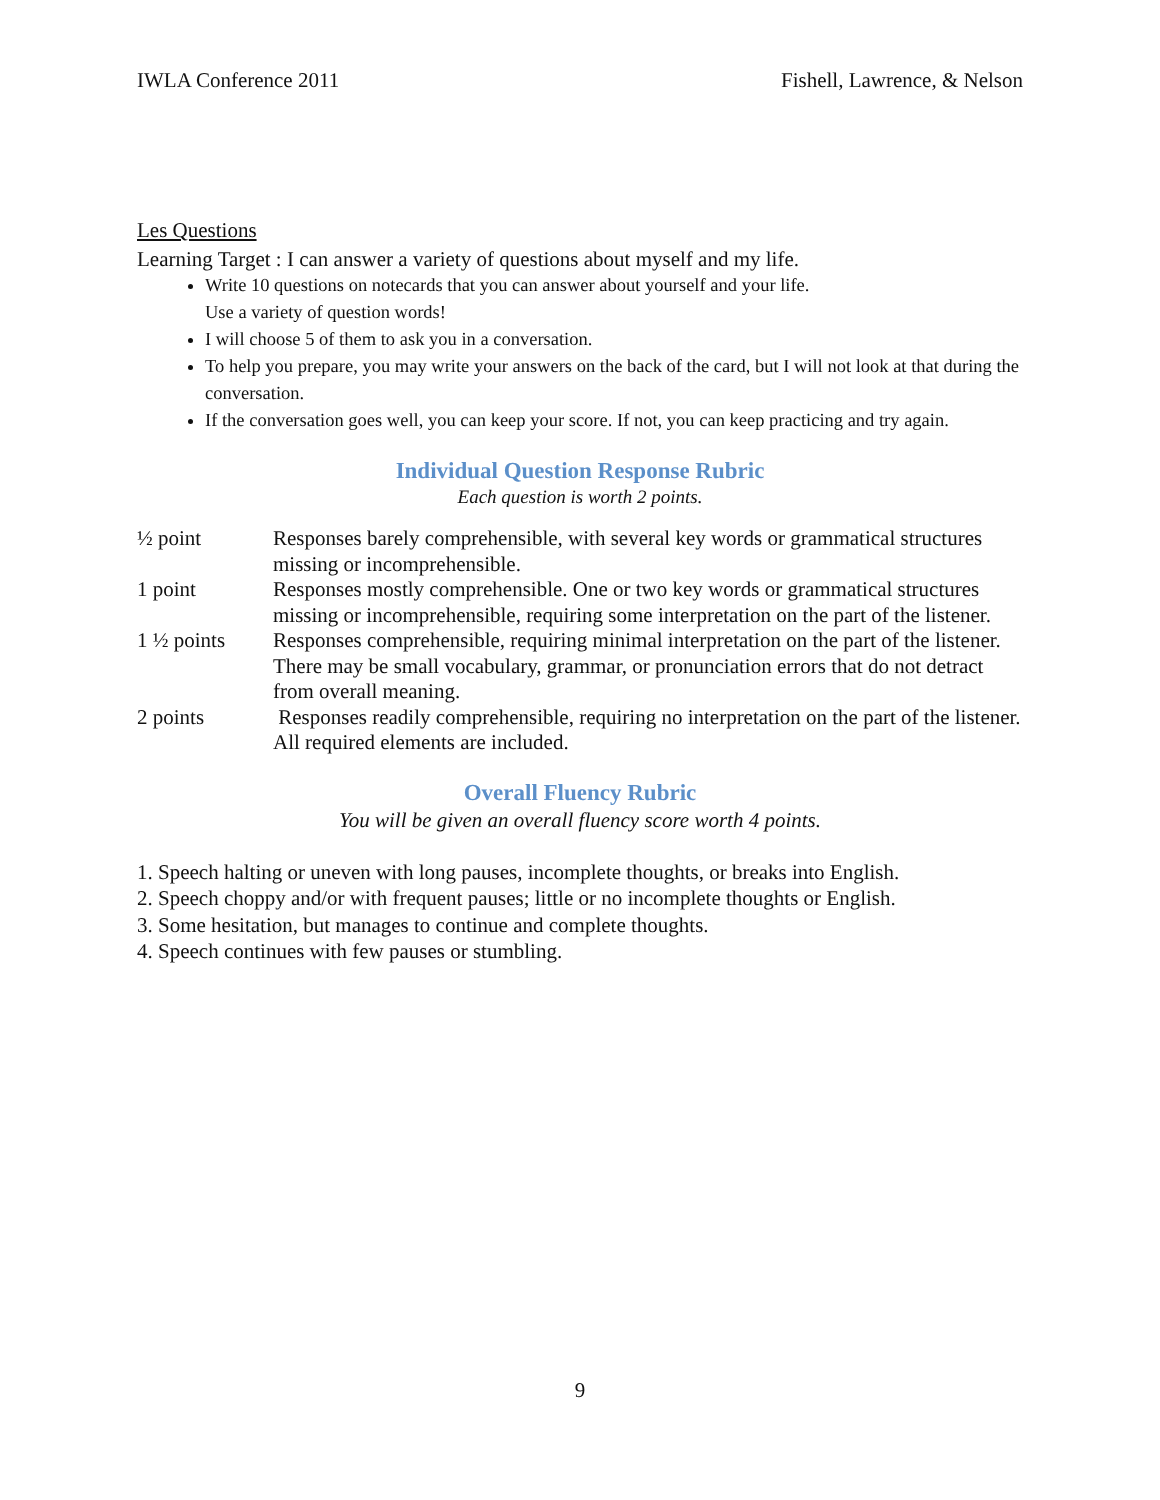IWLA Conference 2011 Fishell, Lawrence, & Nelson
Les Questions
Learning Target : I can answer a variety of questions about myself and my life.
Write 10 questions on notecards that you can answer about yourself and your life.
Use a variety of question words!
I will choose 5 of them to ask you in a conversation.
To help you prepare, you may write your answers on the back of the card, but I will not look at that during the conversation.
If the conversation goes well, you can keep your score. If not, you can keep practicing and try again.
Individual Question Response Rubric
Each question is worth 2 points.
| ½ point | Responses barely comprehensible, with several key words or grammatical structures missing or incomprehensible. |
| 1 point | Responses mostly comprehensible. One or two key words or grammatical structures missing or incomprehensible, requiring some interpretation on the part of the listener. |
| 1 ½ points | Responses comprehensible, requiring minimal interpretation on the part of the listener. There may be small vocabulary, grammar, or pronunciation errors that do not detract from overall meaning. |
| 2 points | Responses readily comprehensible, requiring no interpretation on the part of the listener. All required elements are included. |
Overall Fluency Rubric
You will be given an overall fluency score worth 4 points.
1. Speech halting or uneven with long pauses, incomplete thoughts, or breaks into English.
2. Speech choppy and/or with frequent pauses; little or no incomplete thoughts or English.
3. Some hesitation, but manages to continue and complete thoughts.
4. Speech continues with few pauses or stumbling.
9